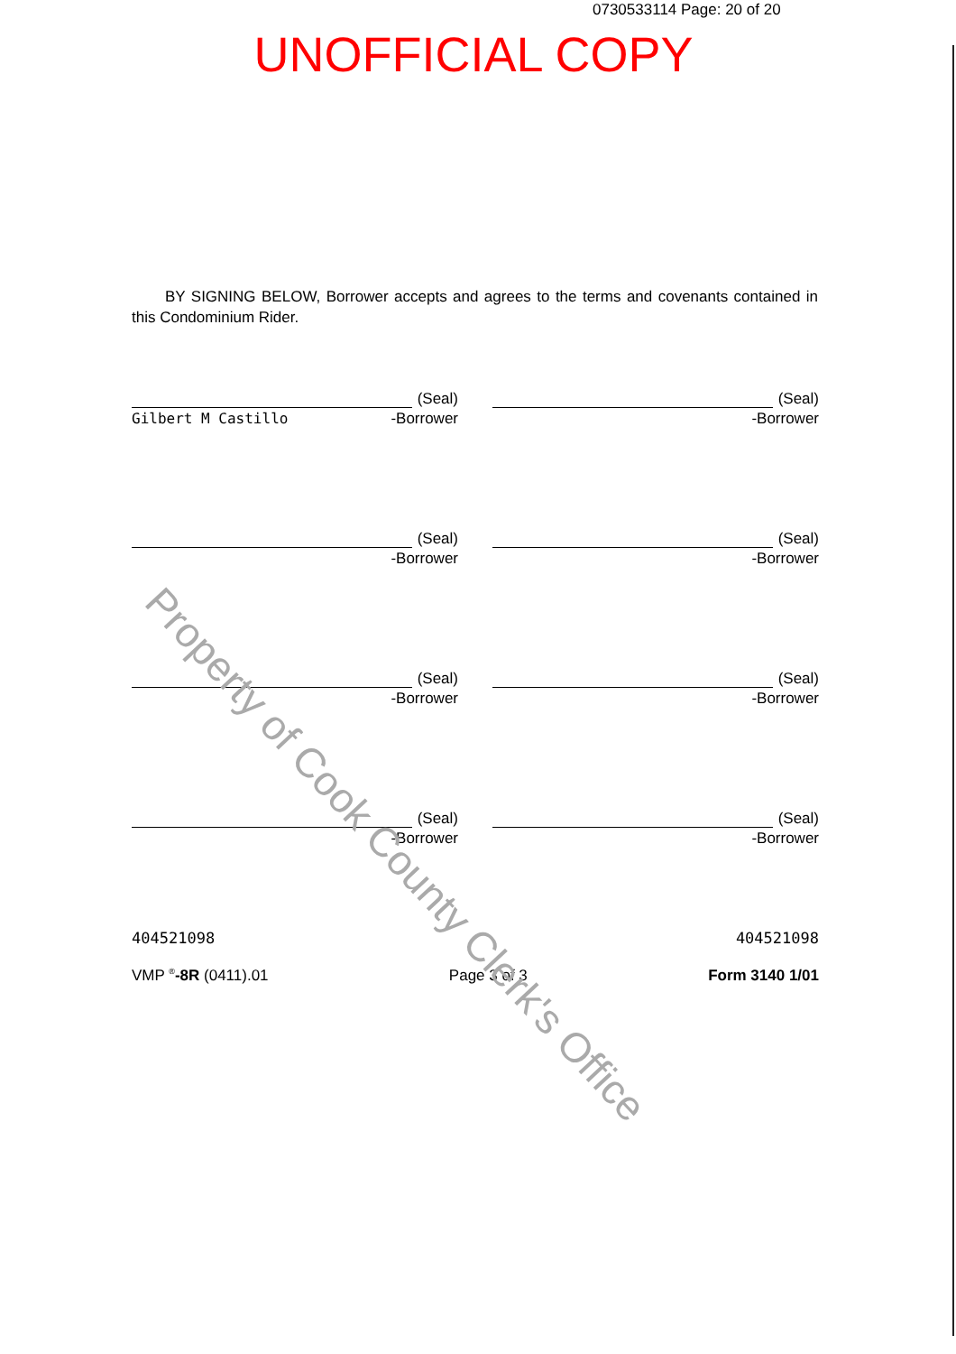0730533114 Page: 20 of 20
UNOFFICIAL COPY
BY SIGNING BELOW, Borrower accepts and agrees to the terms and covenants contained in this Condominium Rider.
(Seal)
Gilbert M Castillo -Borrower
(Seal)
-Borrower
(Seal)
-Borrower
(Seal)
-Borrower
(Seal)
-Borrower
(Seal)
-Borrower
(Seal)
-Borrower
(Seal)
-Borrower
404521098 404521098
VMP <sup>®</sup>-8R (0411).01 Page 3 of 3 Form 3140 1/01
Property of Cook County Clerk's Office